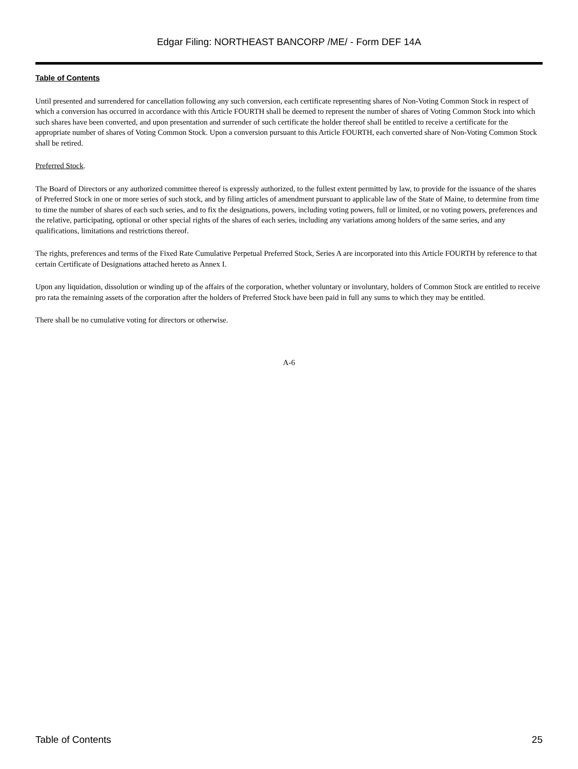Edgar Filing: NORTHEAST BANCORP /ME/ - Form DEF 14A
Table of Contents
Until presented and surrendered for cancellation following any such conversion, each certificate representing shares of Non-Voting Common Stock in respect of which a conversion has occurred in accordance with this Article FOURTH shall be deemed to represent the number of shares of Voting Common Stock into which such shares have been converted, and upon presentation and surrender of such certificate the holder thereof shall be entitled to receive a certificate for the appropriate number of shares of Voting Common Stock. Upon a conversion pursuant to this Article FOURTH, each converted share of Non-Voting Common Stock shall be retired.
Preferred Stock.
The Board of Directors or any authorized committee thereof is expressly authorized, to the fullest extent permitted by law, to provide for the issuance of the shares of Preferred Stock in one or more series of such stock, and by filing articles of amendment pursuant to applicable law of the State of Maine, to determine from time to time the number of shares of each such series, and to fix the designations, powers, including voting powers, full or limited, or no voting powers, preferences and the relative, participating, optional or other special rights of the shares of each series, including any variations among holders of the same series, and any qualifications, limitations and restrictions thereof.
The rights, preferences and terms of the Fixed Rate Cumulative Perpetual Preferred Stock, Series A are incorporated into this Article FOURTH by reference to that certain Certificate of Designations attached hereto as Annex I.
Upon any liquidation, dissolution or winding up of the affairs of the corporation, whether voluntary or involuntary, holders of Common Stock are entitled to receive pro rata the remaining assets of the corporation after the holders of Preferred Stock have been paid in full any sums to which they may be entitled.
There shall be no cumulative voting for directors or otherwise.
A-6
Table of Contents 25